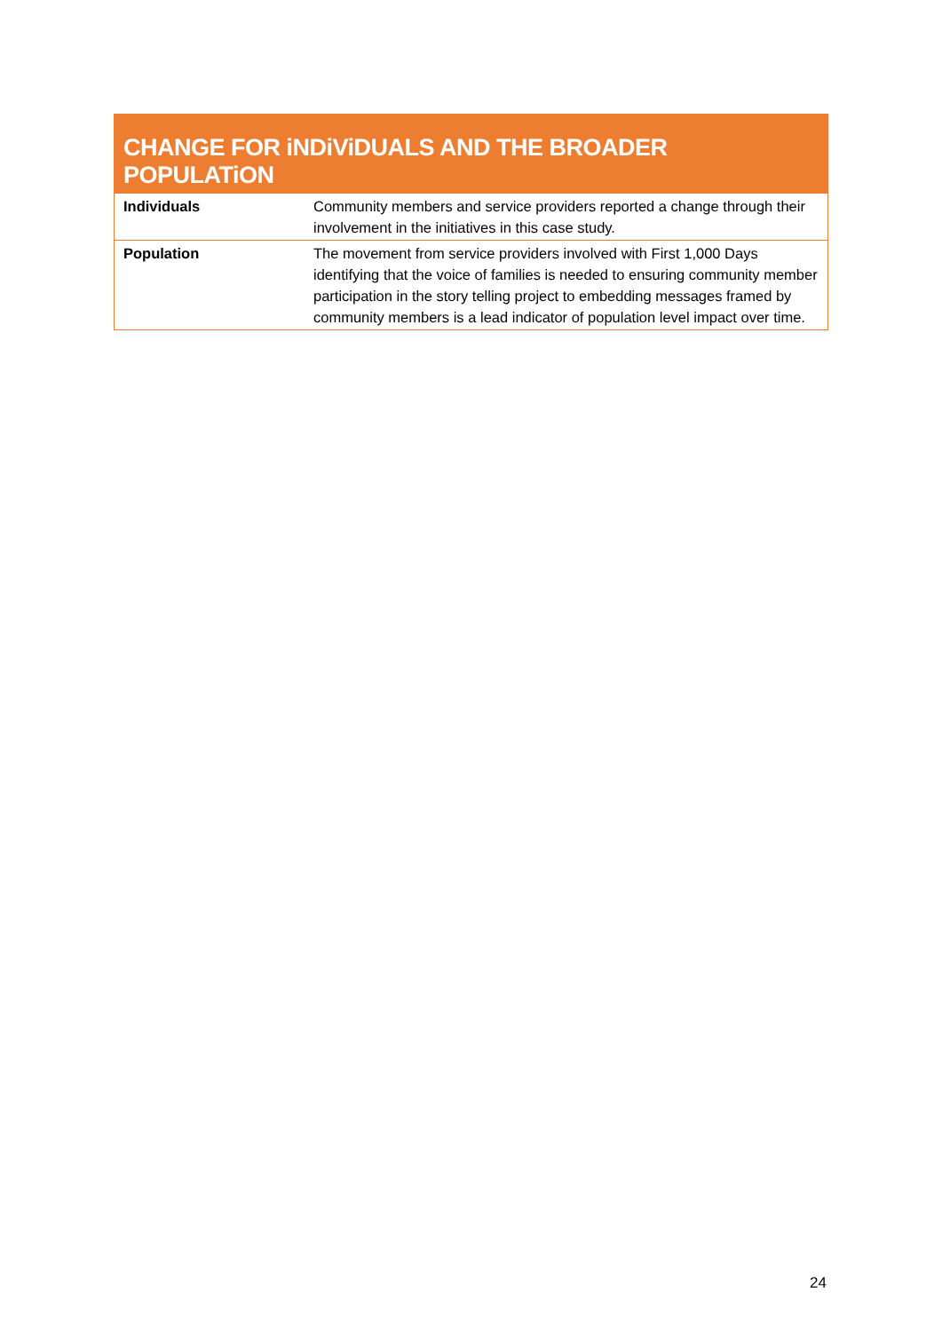| CHANGE FOR iNDiViDUALS AND THE BROADER POPULATiON | |
| --- | --- |
| Individuals | Community members and service providers reported a change through their involvement in the initiatives in this case study. |
| Population | The movement from service providers involved with First 1,000 Days identifying that the voice of families is needed to ensuring community member participation in the story telling project to embedding messages framed by community members is a lead indicator of population level impact over time. |
24